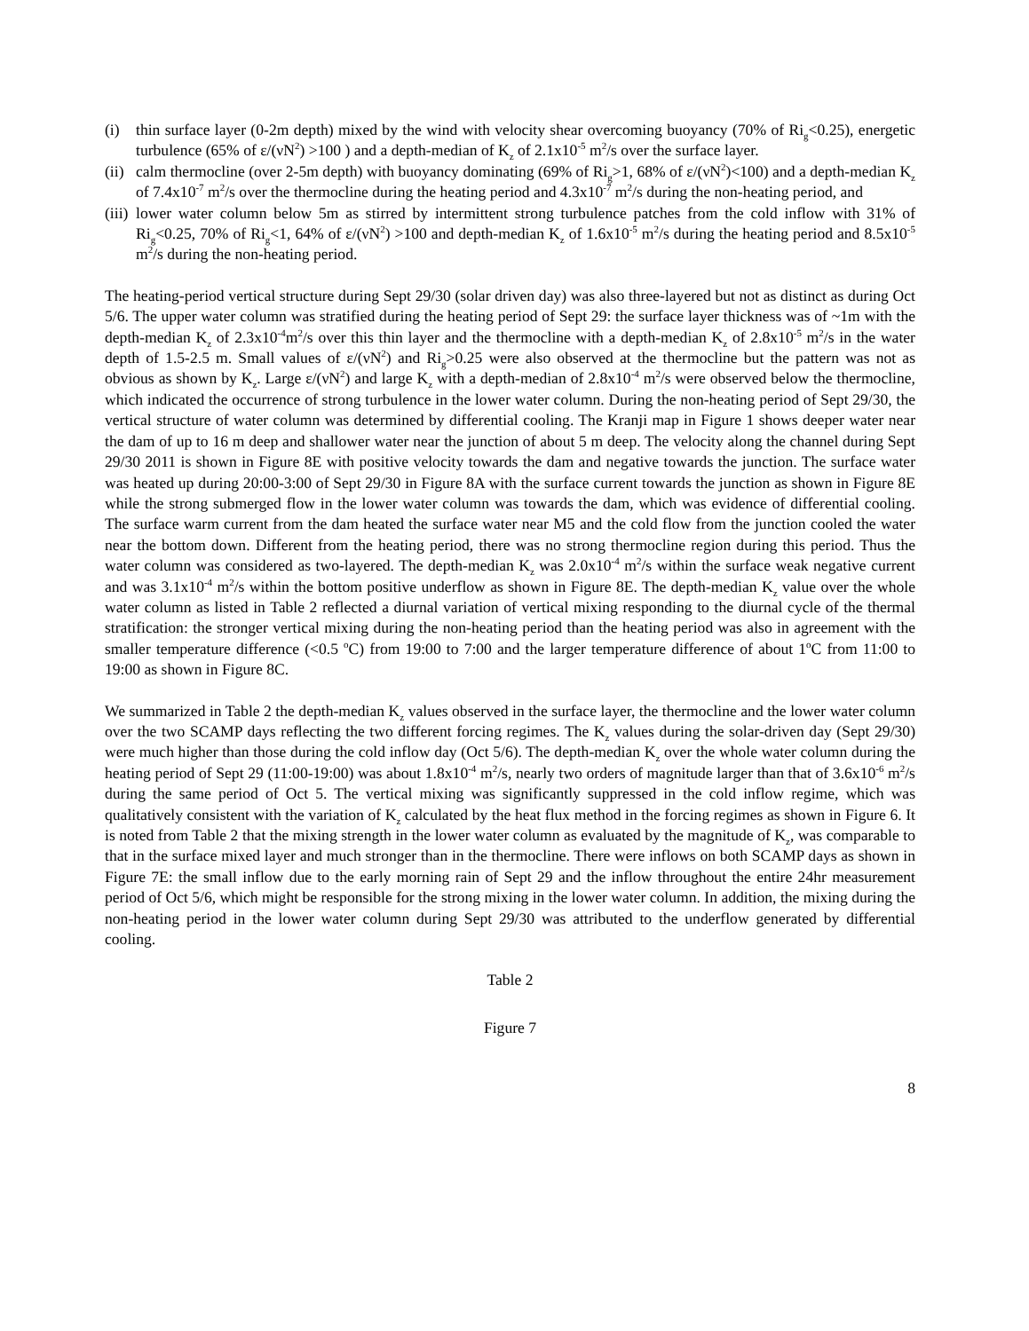(i) thin surface layer (0-2m depth) mixed by the wind with velocity shear overcoming buoyancy (70% of Ri<sub>g</sub><0.25), energetic turbulence (65% of ε/(νN<sup>2</sup>) >100 ) and a depth-median of K<sub>z</sub> of 2.1x10<sup>-5</sup> m<sup>2</sup>/s over the surface layer.
(ii) calm thermocline (over 2-5m depth) with buoyancy dominating (69% of Ri<sub>g</sub>>1, 68% of ε/(νN<sup>2</sup>)<100) and a depth-median K<sub>z</sub> of 7.4x10<sup>-7</sup> m<sup>2</sup>/s over the thermocline during the heating period and 4.3x10<sup>-7</sup> m<sup>2</sup>/s during the non-heating period, and
(iii) lower water column below 5m as stirred by intermittent strong turbulence patches from the cold inflow with 31% of Ri<sub>g</sub><0.25, 70% of Ri<sub>g</sub><1, 64% of ε/(νN<sup>2</sup>) >100 and depth-median K<sub>z</sub> of 1.6x10<sup>-5</sup> m<sup>2</sup>/s during the heating period and 8.5x10<sup>-5</sup> m<sup>2</sup>/s during the non-heating period.
The heating-period vertical structure during Sept 29/30 (solar driven day) was also three-layered but not as distinct as during Oct 5/6. The upper water column was stratified during the heating period of Sept 29: the surface layer thickness was of ~1m with the depth-median K<sub>z</sub> of 2.3x10<sup>-4</sup>m<sup>2</sup>/s over this thin layer and the thermocline with a depth-median K<sub>z</sub> of 2.8x10<sup>-5</sup> m<sup>2</sup>/s in the water depth of 1.5-2.5 m. Small values of ε/(νN<sup>2</sup>) and Ri<sub>g</sub>>0.25 were also observed at the thermocline but the pattern was not as obvious as shown by K<sub>z</sub>. Large ε/(νN<sup>2</sup>) and large K<sub>z</sub> with a depth-median of 2.8x10<sup>-4</sup> m<sup>2</sup>/s were observed below the thermocline, which indicated the occurrence of strong turbulence in the lower water column. During the non-heating period of Sept 29/30, the vertical structure of water column was determined by differential cooling. The Kranji map in Figure 1 shows deeper water near the dam of up to 16 m deep and shallower water near the junction of about 5 m deep. The velocity along the channel during Sept 29/30 2011 is shown in Figure 8E with positive velocity towards the dam and negative towards the junction. The surface water was heated up during 20:00-3:00 of Sept 29/30 in Figure 8A with the surface current towards the junction as shown in Figure 8E while the strong submerged flow in the lower water column was towards the dam, which was evidence of differential cooling. The surface warm current from the dam heated the surface water near M5 and the cold flow from the junction cooled the water near the bottom down. Different from the heating period, there was no strong thermocline region during this period. Thus the water column was considered as two-layered. The depth-median K<sub>z</sub> was 2.0x10<sup>-4</sup> m<sup>2</sup>/s within the surface weak negative current and was 3.1x10<sup>-4</sup> m<sup>2</sup>/s within the bottom positive underflow as shown in Figure 8E. The depth-median K<sub>z</sub> value over the whole water column as listed in Table 2 reflected a diurnal variation of vertical mixing responding to the diurnal cycle of the thermal stratification: the stronger vertical mixing during the non-heating period than the heating period was also in agreement with the smaller temperature difference (<0.5 <sup>o</sup>C) from 19:00 to 7:00 and the larger temperature difference of about 1<sup>o</sup>C from 11:00 to 19:00 as shown in Figure 8C.
We summarized in Table 2 the depth-median K<sub>z</sub> values observed in the surface layer, the thermocline and the lower water column over the two SCAMP days reflecting the two different forcing regimes. The K<sub>z</sub> values during the solar-driven day (Sept 29/30) were much higher than those during the cold inflow day (Oct 5/6). The depth-median K<sub>z</sub> over the whole water column during the heating period of Sept 29 (11:00-19:00) was about 1.8x10<sup>-4</sup> m<sup>2</sup>/s, nearly two orders of magnitude larger than that of 3.6x10<sup>-6</sup> m<sup>2</sup>/s during the same period of Oct 5. The vertical mixing was significantly suppressed in the cold inflow regime, which was qualitatively consistent with the variation of K<sub>z</sub> calculated by the heat flux method in the forcing regimes as shown in Figure 6. It is noted from Table 2 that the mixing strength in the lower water column as evaluated by the magnitude of K<sub>z</sub>, was comparable to that in the surface mixed layer and much stronger than in the thermocline. There were inflows on both SCAMP days as shown in Figure 7E: the small inflow due to the early morning rain of Sept 29 and the inflow throughout the entire 24hr measurement period of Oct 5/6, which might be responsible for the strong mixing in the lower water column. In addition, the mixing during the non-heating period in the lower water column during Sept 29/30 was attributed to the underflow generated by differential cooling.
Table 2
Figure 7
8